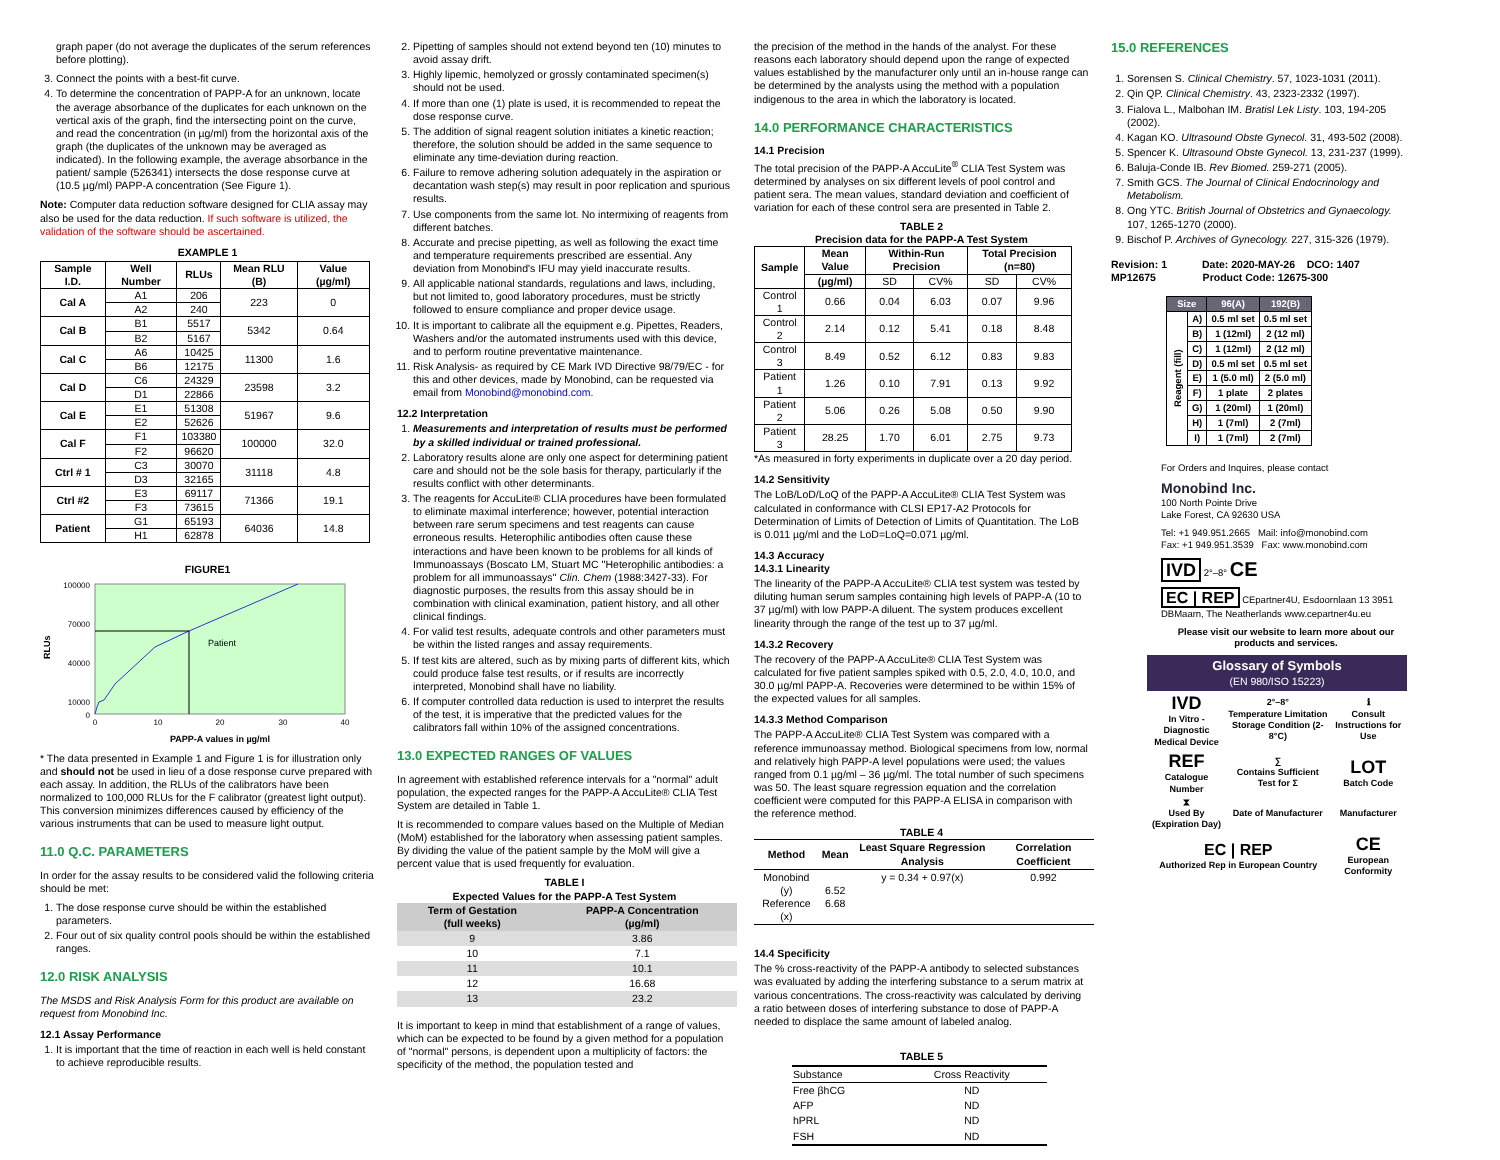graph paper (do not average the duplicates of the serum references before plotting).
3. Connect the points with a best-fit curve.
4. To determine the concentration of PAPP-A for an unknown, locate the average absorbance of the duplicates for each unknown on the vertical axis of the graph, find the intersecting point on the curve, and read the concentration (in µg/ml) from the horizontal axis of the graph (the duplicates of the unknown may be averaged as indicated). In the following example, the average absorbance in the patient/ sample (526341) intersects the dose response curve at (10.5 µg/ml) PAPP-A concentration (See Figure 1).
Note: Computer data reduction software designed for CLIA assay may also be used for the data reduction. If such software is utilized, the validation of the software should be ascertained.
EXAMPLE 1
| Sample I.D. | Well Number | RLUs | Mean RLU (B) | Value (µg/ml) |
| --- | --- | --- | --- | --- |
| Cal A | A1 | 206 | 223 | 0 |
| | A2 | 240 | | |
| Cal B | B1 | 5517 | 5342 | 0.64 |
| | B2 | 5167 | | |
| Cal C | A6 | 10425 | 11300 | 1.6 |
| | B6 | 12175 | | |
| Cal D | C6 | 24329 | 23598 | 3.2 |
| | D1 | 22866 | | |
| Cal E | E1 | 51308 | 51967 | 9.6 |
| | E2 | 52626 | | |
| Cal F | F1 | 103380 | 100000 | 32.0 |
| | F2 | 96620 | | |
| Ctrl # 1 | C3 | 30070 | 31118 | 4.8 |
| | D3 | 32165 | | |
| Ctrl #2 | E3 | 69117 | 71366 | 19.1 |
| | F3 | 73615 | | |
| Patient | G1 | 65193 | 64036 | 14.8 |
| | H1 | 62878 | | |
FIGURE1
RLUs
100000
70000
40000
10000
0
Patient
0
10
20
30
40
PAPP-A values in µg/ml
* The data presented in Example 1 and Figure 1 is for illustration only and should not be used in lieu of a dose response curve prepared with each assay. In addition, the RLUs of the calibrators have been normalized to 100,000 RLUs for the F calibrator (greatest light output). This conversion minimizes differences caused by efficiency of the various instruments that can be used to measure light output.
11.0 Q.C. PARAMETERS
In order for the assay results to be considered valid the following criteria should be met:
1. The dose response curve should be within the established parameters.
2. Four out of six quality control pools should be within the established ranges.
12.0 RISK ANALYSIS
The MSDS and Risk Analysis Form for this product are available on request from Monobind Inc.
12.1 Assay Performance
1. It is important that the time of reaction in each well is held constant to achieve reproducible results.
2. Pipetting of samples should not extend beyond ten (10) minutes to avoid assay drift.
3. Highly lipemic, hemolyzed or grossly contaminated specimen(s) should not be used.
4. If more than one (1) plate is used, it is recommended to repeat the dose response curve.
5. The addition of signal reagent solution initiates a kinetic reaction; therefore, the solution should be added in the same sequence to eliminate any time-deviation during reaction.
6. Failure to remove adhering solution adequately in the aspiration or decantation wash step(s) may result in poor replication and spurious results.
7. Use components from the same lot. No intermixing of reagents from different batches.
8. Accurate and precise pipetting, as well as following the exact time and temperature requirements prescribed are essential. Any deviation from Monobind's IFU may yield inaccurate results.
9. All applicable national standards, regulations and laws, including, but not limited to, good laboratory procedures, must be strictly followed to ensure compliance and proper device usage.
10. It is important to calibrate all the equipment e.g. Pipettes, Readers, Washers and/or the automated instruments used with this device, and to perform routine preventative maintenance.
11. Risk Analysis- as required by CE Mark IVD Directive 98/79/EC - for this and other devices, made by Monobind, can be requested via email from Monobind@monobind.com.
12.2 Interpretation
1. Measurements and interpretation of results must be performed by a skilled individual or trained professional.
2. Laboratory results alone are only one aspect for determining patient care and should not be the sole basis for therapy, particularly if the results conflict with other determinants.
3. The reagents for AccuLite® CLIA procedures have been formulated to eliminate maximal interference; however, potential interaction between rare serum specimens and test reagents can cause erroneous results. Heterophilic antibodies often cause these interactions and have been known to be problems for all kinds of Immunoassays (Boscato LM, Stuart MC ''Heterophilic antibodies: a problem for all immunoassays'' Clin. Chem (1988:3427-33). For diagnostic purposes, the results from this assay should be in combination with clinical examination, patient history, and all other clinical findings.
4. For valid test results, adequate controls and other parameters must be within the listed ranges and assay requirements.
5. If test kits are altered, such as by mixing parts of different kits, which could produce false test results, or if results are incorrectly interpreted, Monobind shall have no liability.
6. If computer controlled data reduction is used to interpret the results of the test, it is imperative that the predicted values for the calibrators fall within 10% of the assigned concentrations.
13.0 EXPECTED RANGES OF VALUES
In agreement with established reference intervals for a "normal" adult population, the expected ranges for the PAPP-A AccuLite® CLIA Test System are detailed in Table 1.
It is recommended to compare values based on the Multiple of Median (MoM) established for the laboratory when assessing patient samples. By dividing the value of the patient sample by the MoM will give a percent value that is used frequently for evaluation.
TABLE I
Expected Values for the PAPP-A Test System
| Term of Gestation (full weeks) | PAPP-A Concentration (µg/ml) |
| --- | --- |
| 9 | 3.86 |
| 10 | 7.1 |
| 11 | 10.1 |
| 12 | 16.68 |
| 13 | 23.2 |
It is important to keep in mind that establishment of a range of values, which can be expected to be found by a given method for a population of "normal" persons, is dependent upon a multiplicity of factors: the specificity of the method, the population tested and
the precision of the method in the hands of the analyst. For these reasons each laboratory should depend upon the range of expected values established by the manufacturer only until an in-house range can be determined by the analysts using the method with a population indigenous to the area in which the laboratory is located.
14.0 PERFORMANCE CHARACTERISTICS
14.1 Precision
The total precision of the PAPP-A AccuLite<sup>®</sup> CLIA Test System was determined by analyses on six different levels of pool control and patient sera. The mean values, standard deviation and coefficient of variation for each of these control sera are presented in Table 2.
TABLE 2
Precision data for the PAPP-A Test System
| Sample | Mean Value | Within-Run Precision | | Total Precision (n=80) | |
| --- | --- | --- | --- | --- | --- |
| | (µg/ml) | SD | CV% | SD | CV% |
| Control 1 | 0.66 | 0.04 | 6.03 | 0.07 | 9.96 |
| Control 2 | 2.14 | 0.12 | 5.41 | 0.18 | 8.48 |
| Control 3 | 8.49 | 0.52 | 6.12 | 0.83 | 9.83 |
| Patient 1 | 1.26 | 0.10 | 7.91 | 0.13 | 9.92 |
| Patient 2 | 5.06 | 0.26 | 5.08 | 0.50 | 9.90 |
| Patient 3 | 28.25 | 1.70 | 6.01 | 2.75 | 9.73 |
*As measured in forty experiments in duplicate over a 20 day period.
14.2 Sensitivity
The LoB/LoD/LoQ of the PAPP-A AccuLite® CLIA Test System was calculated in conformance with CLSI EP17-A2 Protocols for Determination of Limits of Detection of Limits of Quantitation. The LoB is 0.011 µg/ml and the LoD=LoQ=0.071 µg/ml.
14.3 Accuracy
14.3.1 Linearity
The linearity of the PAPP-A AccuLite® CLIA test system was tested by diluting human serum samples containing high levels of PAPP-A (10 to 37 µg/ml) with low PAPP-A diluent. The system produces excellent linearity through the range of the test up to 37 µg/ml.
14.3.2 Recovery
The recovery of the PAPP-A AccuLite® CLIA Test System was calculated for five patient samples spiked with 0.5, 2.0, 4.0, 10.0, and 30.0 µg/ml PAPP-A. Recoveries were determined to be within 15% of the expected values for all samples.
14.3.3 Method Comparison
The PAPP-A AccuLite® CLIA Test System was compared with a reference immunoassay method. Biological specimens from low, normal and relatively high PAPP-A level populations were used; the values ranged from 0.1 µg/ml – 36 µg/ml. The total number of such specimens was 50. The least square regression equation and the correlation coefficient were computed for this PAPP-A ELISA in comparison with the reference method.
TABLE 4
| Method | Mean | Least Square Regression Analysis | Correlation Coefficient |
| --- | --- | --- | --- |
| Monobind (y) Reference (x) | 6.52 6.68 | y = 0.34 + 0.97(x) | 0.992 |
14.4 Specificity
The % cross-reactivity of the PAPP-A antibody to selected substances was evaluated by adding the interfering substance to a serum matrix at various concentrations. The cross-reactivity was calculated by deriving a ratio between doses of interfering substance to dose of PAPP-A needed to displace the same amount of labeled analog.
TABLE 5
| Substance | Cross Reactivity |
| Free βhCG | ND |
| AFP | ND |
| hPRL | ND |
| FSH | ND |
15.0 REFERENCES
1. Sorensen S. Clinical Chemistry. 57, 1023-1031 (2011).
2. Qin QP. Clinical Chemistry. 43, 2323-2332 (1997).
3. Fialova L., Malbohan IM. Bratisl Lek Listy. 103, 194-205 (2002).
4. Kagan KO. Ultrasound Obste Gynecol. 31, 493-502 (2008).
5. Spencer K. Ultrasound Obste Gynecol. 13, 231-237 (1999).
6. Baluja-Conde IB. Rev Biomed. 259-271 (2005).
7. Smith GCS. The Journal of Clinical Endocrinology and Metabolism.
8. Ong YTC. British Journal of Obstetrics and Gynaecology. 107, 1265-1270 (2000).
9. Bischof P. Archives of Gynecology. 227, 315-326 (1979).
Revision: 1 Date: 2020-MAY-26 DCO: 1407
MP12675 Product Code: 12675-300
| Size | | 96(A) | 192(B) |
| Reagent (fill) | A) | 0.5 ml set | 0.5 ml set |
| | B) | 1 (12ml) | 2 (12 ml) |
| | C) | 1 (12ml) | 2 (12 ml) |
| | D) | 0.5 ml set | 0.5 ml set |
| | E) | 1 (5.0 ml) | 2 (5.0 ml) |
| | F) | 1 plate | 2 plates |
| | G) | 1 (20ml) | 1 (20ml) |
| | H) | 1 (7ml) | 2 (7ml) |
| | I) | 1 (7ml) | 2 (7ml) |
For Orders and Inquires, please contact
Monobind Inc.
100 North Pointe Drive
Lake Forest, CA 92630 USA
Tel: +1 949.951.2665 Mail: info@monobind.com
Fax: +1 949.951.3539 Fax: www.monobind.com
IVD 2°–8° CE
EC | REP CEpartner4U, Esdoornlaan 13 3951 DBMaarn, The Neatherlands www.cepartner4u.eu
Please visit our website to learn more about our products and services.
Glossary of Symbols
(EN 980/ISO 15223)
| IVD In Vitro - Diagnostic Medical Device | 2°–8° Temperature Limitation Storage Condition (2-8°C) | ℹ Consult Instructions for Use |
| REF Catalogue Number | ∑ Contains Sufficient Test for Σ | LOT Batch Code |
| ⧗ Used By (Expiration Day) | Date of Manufacturer | Manufacturer |
| EC / REP Authorized Rep in European Country | | CE European Conformity |